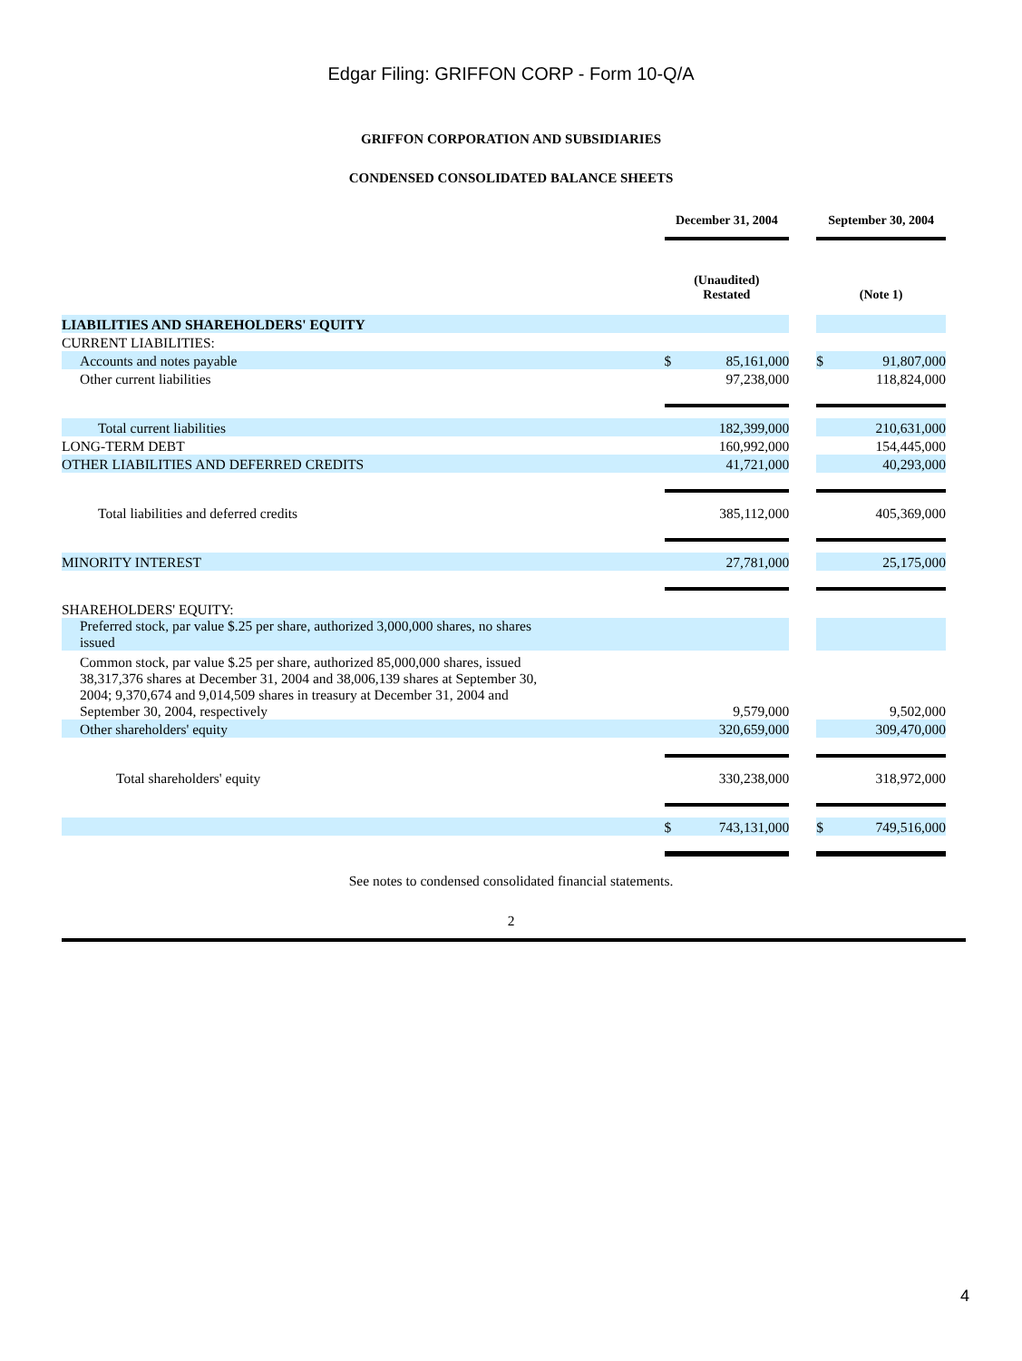Edgar Filing: GRIFFON CORP - Form 10-Q/A
GRIFFON CORPORATION AND SUBSIDIARIES
CONDENSED CONSOLIDATED BALANCE SHEETS
| | December 31, 2004 | | | September 30, 2004 | |
| | (Unaudited) Restated | | | (Note 1) | |
| LIABILITIES AND SHAREHOLDERS' EQUITY | | | | | |
| CURRENT LIABILITIES: | | | | | |
| Accounts and notes payable | $ | 85,161,000 | | $ | 91,807,000 |
| Other current liabilities | | 97,238,000 | | | 118,824,000 |
| Total current liabilities | | 182,399,000 | | | 210,631,000 |
| LONG-TERM DEBT | | 160,992,000 | | | 154,445,000 |
| OTHER LIABILITIES AND DEFERRED CREDITS | | 41,721,000 | | | 40,293,000 |
| Total liabilities and deferred credits | | 385,112,000 | | | 405,369,000 |
| MINORITY INTEREST | | 27,781,000 | | | 25,175,000 |
| SHAREHOLDERS' EQUITY: | | | | | |
| Preferred stock, par value $.25 per share, authorized 3,000,000 shares, no shares issued | | | | | |
| Common stock, par value $.25 per share, authorized 85,000,000 shares, issued 38,317,376 shares at December 31, 2004 and 38,006,139 shares at September 30, 2004; 9,370,674 and 9,014,509 shares in treasury at December 31, 2004 and September 30, 2004, respectively | | 9,579,000 | | | 9,502,000 |
| Other shareholders' equity | | 320,659,000 | | | 309,470,000 |
| Total shareholders' equity | | 330,238,000 | | | 318,972,000 |
| | $ | 743,131,000 | | $ | 749,516,000 |
See notes to condensed consolidated financial statements.
2
4